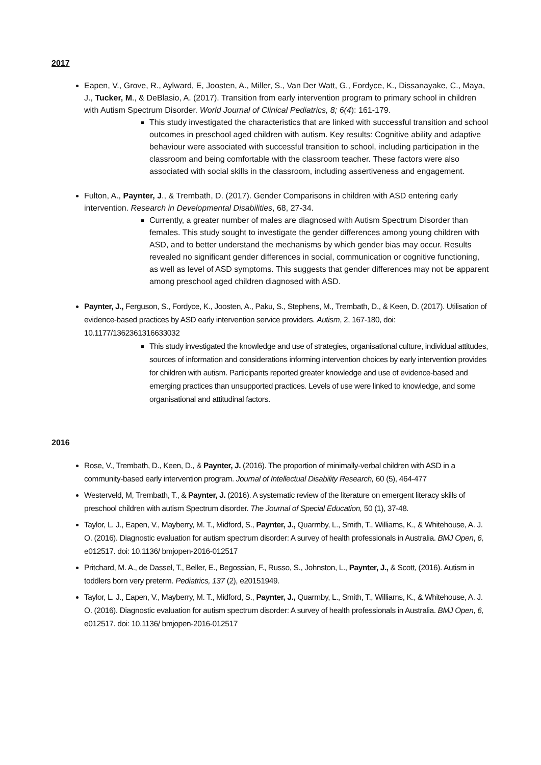2017
Eapen, V., Grove, R., Aylward, E, Joosten, A., Miller, S., Van Der Watt, G., Fordyce, K., Dissanayake, C., Maya, J., Tucker, M., & DeBlasio, A. (2017). Transition from early intervention program to primary school in children with Autism Spectrum Disorder. World Journal of Clinical Pediatrics, 8; 6(4): 161-179.
This study investigated the characteristics that are linked with successful transition and school outcomes in preschool aged children with autism. Key results: Cognitive ability and adaptive behaviour were associated with successful transition to school, including participation in the classroom and being comfortable with the classroom teacher. These factors were also associated with social skills in the classroom, including assertiveness and engagement.
Fulton, A., Paynter, J., & Trembath, D. (2017). Gender Comparisons in children with ASD entering early intervention. Research in Developmental Disabilities, 68, 27-34.
Currently, a greater number of males are diagnosed with Autism Spectrum Disorder than females. This study sought to investigate the gender differences among young children with ASD, and to better understand the mechanisms by which gender bias may occur. Results revealed no significant gender differences in social, communication or cognitive functioning, as well as level of ASD symptoms. This suggests that gender differences may not be apparent among preschool aged children diagnosed with ASD.
Paynter, J., Ferguson, S., Fordyce, K., Joosten, A., Paku, S., Stephens, M., Trembath, D., & Keen, D. (2017). Utilisation of evidence-based practices by ASD early intervention service providers. Autism, 2, 167-180, doi: 10.1177/1362361316633032
This study investigated the knowledge and use of strategies, organisational culture, individual attitudes, sources of information and considerations informing intervention choices by early intervention provides for children with autism. Participants reported greater knowledge and use of evidence-based and emerging practices than unsupported practices. Levels of use were linked to knowledge, and some organisational and attitudinal factors.
2016
Rose, V., Trembath, D., Keen, D., & Paynter, J. (2016). The proportion of minimally-verbal children with ASD in a community-based early intervention program. Journal of Intellectual Disability Research, 60 (5), 464-477
Westerveld, M, Trembath, T., & Paynter, J. (2016). A systematic review of the literature on emergent literacy skills of preschool children with autism Spectrum disorder. The Journal of Special Education, 50 (1), 37-48.
Taylor, L. J., Eapen, V., Mayberry, M. T., Midford, S., Paynter, J., Quarmby, L., Smith, T., Williams, K., & Whitehouse, A. J. O. (2016). Diagnostic evaluation for autism spectrum disorder: A survey of health professionals in Australia. BMJ Open, 6, e012517. doi: 10.1136/ bmjopen-2016-012517
Pritchard, M. A., de Dassel, T., Beller, E., Begossian, F., Russo, S., Johnston, L., Paynter, J., & Scott, (2016). Autism in toddlers born very preterm. Pediatrics, 137 (2), e20151949.
Taylor, L. J., Eapen, V., Mayberry, M. T., Midford, S., Paynter, J., Quarmby, L., Smith, T., Williams, K., & Whitehouse, A. J. O. (2016). Diagnostic evaluation for autism spectrum disorder: A survey of health professionals in Australia. BMJ Open, 6, e012517. doi: 10.1136/ bmjopen-2016-012517